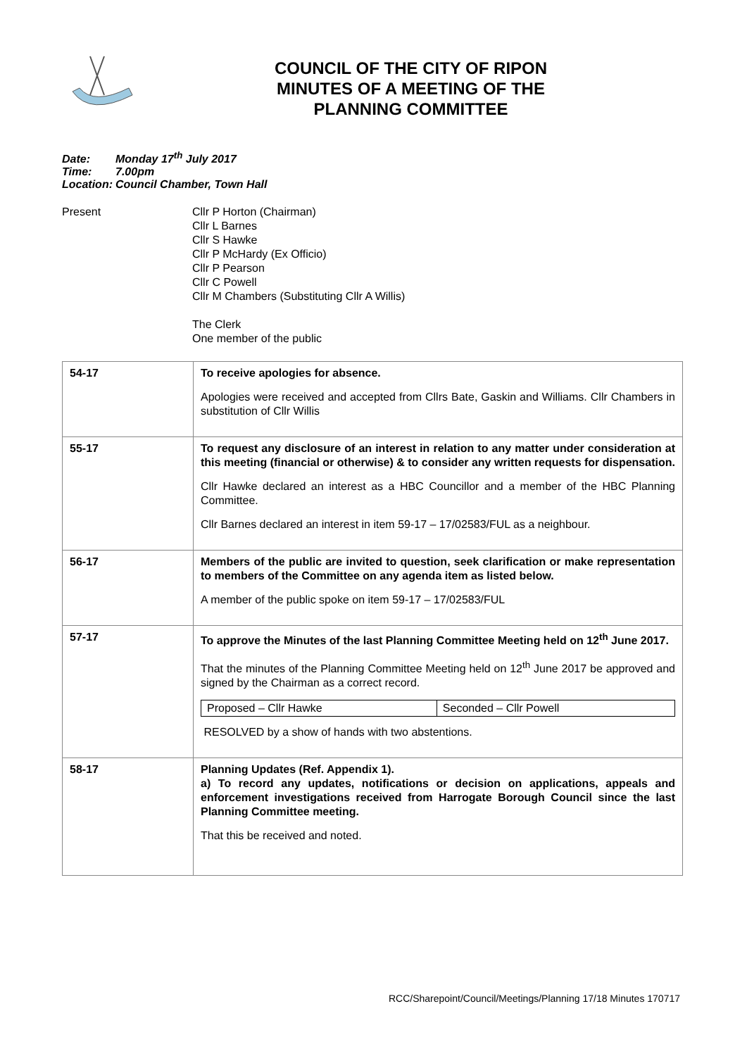COUNCIL OF THE CITY OF RIPON
MINUTES OF A MEETING OF THE
PLANNING COMMITTEE
Date: Monday 17<sup>th</sup> July 2017
Time: 7.00pm
Location: Council Chamber, Town Hall
Present Cllr P Horton (Chairman)
Cllr L Barnes
Cllr S Hawke
Cllr P McHardy (Ex Officio)
Cllr P Pearson
Cllr C Powell
Cllr M Chambers (Substituting Cllr A Willis)
The Clerk
One member of the public
| 54-17 | To receive apologies for absence. Apologies were received and accepted from Cllrs Bate, Gaskin and Williams. Cllr Chambers in substitution of Cllr Willis |
| 55-17 | To request any disclosure of an interest in relation to any matter under consideration at this meeting (financial or otherwise) & to consider any written requests for dispensation. Cllr Hawke declared an interest as a HBC Councillor and a member of the HBC Planning Committee. Cllr Barnes declared an interest in item 59-17 – 17/02583/FUL as a neighbour. |
| 56-17 | Members of the public are invited to question, seek clarification or make representation to members of the Committee on any agenda item as listed below. A member of the public spoke on item 59-17 – 17/02583/FUL |
| 57-17 | To approve the Minutes of the last Planning Committee Meeting held on 12<sup>th</sup> June 2017. That the minutes of the Planning Committee Meeting held on 12<sup>th</sup> June 2017 be approved and signed by the Chairman as a correct record. / Proposed – Cllr Hawke / Seconded – Cllr Powell / RESOLVED by a show of hands with two abstentions. |
| 58-17 | Planning Updates (Ref. Appendix 1). a) To record any updates, notifications or decision on applications, appeals and enforcement investigations received from Harrogate Borough Council since the last Planning Committee meeting. That this be received and noted. |
RCC/Sharepoint/Council/Meetings/Planning 17/18 Minutes 170717